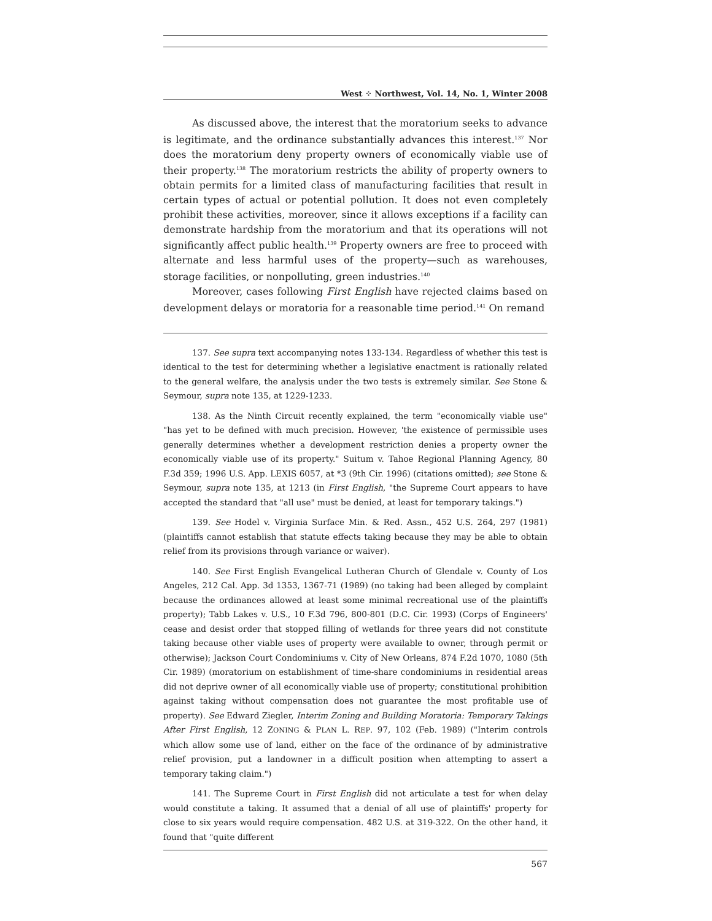West ⁘ Northwest, Vol. 14, No. 1, Winter 2008
As discussed above, the interest that the moratorium seeks to advance is legitimate, and the ordinance substantially advances this interest.<sup>137</sup> Nor does the moratorium deny property owners of economically viable use of their property.<sup>138</sup> The moratorium restricts the ability of property owners to obtain permits for a limited class of manufacturing facilities that result in certain types of actual or potential pollution. It does not even completely prohibit these activities, moreover, since it allows exceptions if a facility can demonstrate hardship from the moratorium and that its operations will not significantly affect public health.<sup>139</sup> Property owners are free to proceed with alternate and less harmful uses of the property—such as warehouses, storage facilities, or nonpolluting, green industries.<sup>140</sup>
Moreover, cases following First English have rejected claims based on development delays or moratoria for a reasonable time period.<sup>141</sup> On remand
137. See supra text accompanying notes 133-134. Regardless of whether this test is identical to the test for determining whether a legislative enactment is rationally related to the general welfare, the analysis under the two tests is extremely similar. See Stone & Seymour, supra note 135, at 1229-1233.
138. As the Ninth Circuit recently explained, the term "economically viable use" "has yet to be defined with much precision. However, 'the existence of permissible uses generally determines whether a development restriction denies a property owner the economically viable use of its property." Suitum v. Tahoe Regional Planning Agency, 80 F.3d 359; 1996 U.S. App. LEXIS 6057, at *3 (9th Cir. 1996) (citations omitted); see Stone & Seymour, supra note 135, at 1213 (in First English, "the Supreme Court appears to have accepted the standard that "all use" must be denied, at least for temporary takings.")
139. See Hodel v. Virginia Surface Min. & Red. Assn., 452 U.S. 264, 297 (1981) (plaintiffs cannot establish that statute effects taking because they may be able to obtain relief from its provisions through variance or waiver).
140. See First English Evangelical Lutheran Church of Glendale v. County of Los Angeles, 212 Cal. App. 3d 1353, 1367-71 (1989) (no taking had been alleged by complaint because the ordinances allowed at least some minimal recreational use of the plaintiffs property); Tabb Lakes v. U.S., 10 F.3d 796, 800-801 (D.C. Cir. 1993) (Corps of Engineers' cease and desist order that stopped filling of wetlands for three years did not constitute taking because other viable uses of property were available to owner, through permit or otherwise); Jackson Court Condominiums v. City of New Orleans, 874 F.2d 1070, 1080 (5th Cir. 1989) (moratorium on establishment of time-share condominiums in residential areas did not deprive owner of all economically viable use of property; constitutional prohibition against taking without compensation does not guarantee the most profitable use of property). See Edward Ziegler, Interim Zoning and Building Moratoria: Temporary Takings After First English, 12 ZONING & PLAN L. REP. 97, 102 (Feb. 1989) ("Interim controls which allow some use of land, either on the face of the ordinance of by administrative relief provision, put a landowner in a difficult position when attempting to assert a temporary taking claim.")
141. The Supreme Court in First English did not articulate a test for when delay would constitute a taking. It assumed that a denial of all use of plaintiffs' property for close to six years would require compensation. 482 U.S. at 319-322. On the other hand, it found that "quite different
567